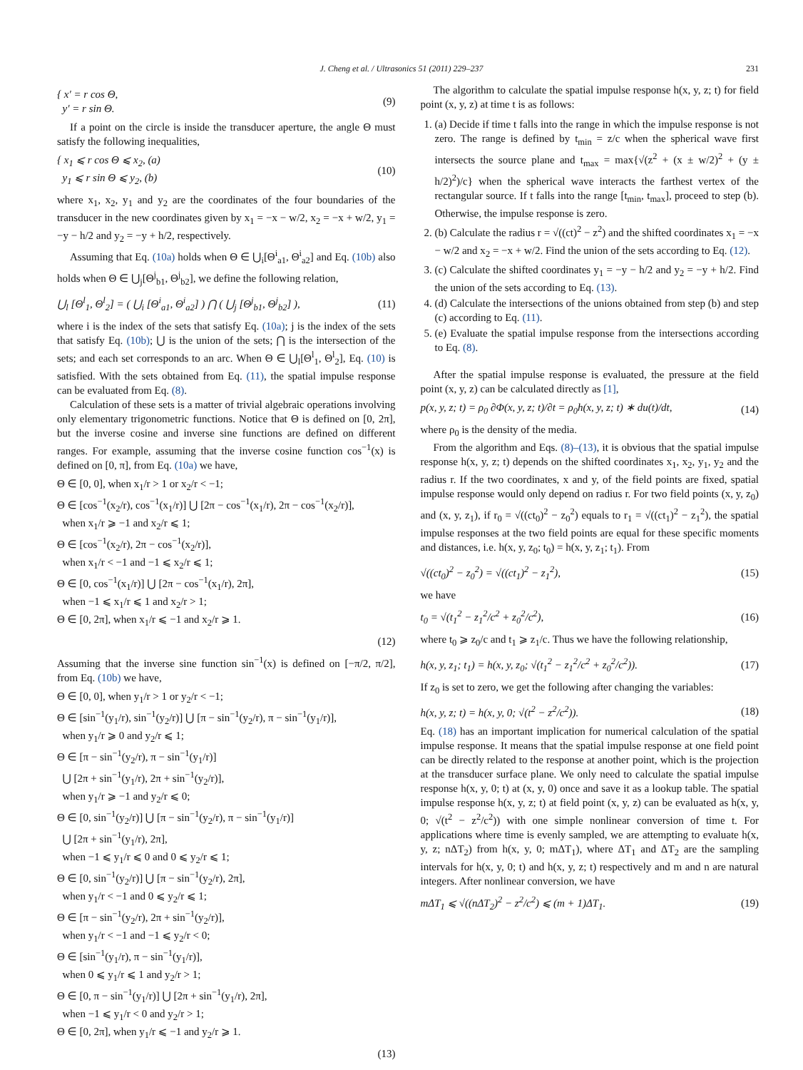J. Cheng et al. / Ultrasonics 51 (2011) 229–237 231
{ x′ = r cos Θ,
y′ = r sin Θ. (9)
If a point on the circle is inside the transducer aperture, the angle Θ must satisfy the following inequalities,
{ x<sub>1</sub> ⩽ r cos Θ ⩽ x<sub>2</sub>, (a)
y<sub>1</sub> ⩽ r sin Θ ⩽ y<sub>2</sub>, (b) (10)
where x<sub>1</sub>, x<sub>2</sub>, y<sub>1</sub> and y<sub>2</sub> are the coordinates of the four boundaries of the transducer in the new coordinates given by x<sub>1</sub> = −x − w/2, x<sub>2</sub> = −x + w/2, y<sub>1</sub> = −y − h/2 and y<sub>2</sub> = −y + h/2, respectively.
Assuming that Eq. (10a) holds when Θ ∈ ⋃<sub>i</sub>[Θ<sup>i</sup><sub>a1</sub>, Θ<sup>i</sup><sub>a2</sub>] and Eq. (10b) also holds when Θ ∈ ⋃<sub>j</sub>[Θ<sup>j</sup><sub>b1</sub>, Θ<sup>j</sup><sub>b2</sub>], we define the following relation,
⋃<sub>l</sub> [Θ<sup>l</sup><sub>1</sub>, Θ<sup>l</sup><sub>2</sub>] = ( ⋃<sub>i</sub> [Θ<sup>i</sup><sub>a1</sub>, Θ<sup>i</sup><sub>a2</sub>] ) ⋂ ( ⋃<sub>j</sub> [Θ<sup>j</sup><sub>b1</sub>, Θ<sup>j</sup><sub>b2</sub>] ), (11)
where i is the index of the sets that satisfy Eq. (10a); j is the index of the sets that satisfy Eq. (10b); ⋃ is the union of the sets; ⋂ is the intersection of the sets; and each set corresponds to an arc. When Θ ∈ ⋃<sub>l</sub>[Θ<sup>l</sup><sub>1</sub>, Θ<sup>l</sup><sub>2</sub>], Eq. (10) is satisfied. With the sets obtained from Eq. (11), the spatial impulse response can be evaluated from Eq. (8).
Calculation of these sets is a matter of trivial algebraic operations involving only elementary trigonometric functions. Notice that Θ is defined on [0, 2π], but the inverse cosine and inverse sine functions are defined on different ranges. For example, assuming that the inverse cosine function cos<sup>−1</sup>(x) is defined on [0, π], from Eq. (10a) we have,
Θ ∈ [0, 0], when x<sub>1</sub>/r > 1 or x<sub>2</sub>/r < −1;
Θ ∈ [cos<sup>−1</sup>(x<sub>2</sub>/r), cos<sup>−1</sup>(x<sub>1</sub>/r)] ⋃ [2π − cos<sup>−1</sup>(x<sub>1</sub>/r), 2π − cos<sup>−1</sup>(x<sub>2</sub>/r)],
when x<sub>1</sub>/r ⩾ −1 and x<sub>2</sub>/r ⩽ 1;
Θ ∈ [cos<sup>−1</sup>(x<sub>2</sub>/r), 2π − cos<sup>−1</sup>(x<sub>2</sub>/r)],
when x<sub>1</sub>/r < −1 and −1 ⩽ x<sub>2</sub>/r ⩽ 1;
Θ ∈ [0, cos<sup>−1</sup>(x<sub>1</sub>/r)] ⋃ [2π − cos<sup>−1</sup>(x<sub>1</sub>/r), 2π],
when −1 ⩽ x<sub>1</sub>/r ⩽ 1 and x<sub>2</sub>/r > 1;
Θ ∈ [0, 2π], when x<sub>1</sub>/r ⩽ −1 and x<sub>2</sub>/r ⩾ 1.
(12)
Assuming that the inverse sine function sin<sup>−1</sup>(x) is defined on [−π/2, π/2], from Eq. (10b) we have,
Θ ∈ [0, 0], when y<sub>1</sub>/r > 1 or y<sub>2</sub>/r < −1;
Θ ∈ [sin<sup>−1</sup>(y<sub>1</sub>/r), sin<sup>−1</sup>(y<sub>2</sub>/r)] ⋃ [π − sin<sup>−1</sup>(y<sub>2</sub>/r), π − sin<sup>−1</sup>(y<sub>1</sub>/r)],
when y<sub>1</sub>/r ⩾ 0 and y<sub>2</sub>/r ⩽ 1;
Θ ∈ [π − sin<sup>−1</sup>(y<sub>2</sub>/r), π − sin<sup>−1</sup>(y<sub>1</sub>/r)]
⋃ [2π + sin<sup>−1</sup>(y<sub>1</sub>/r), 2π + sin<sup>−1</sup>(y<sub>2</sub>/r)],
when y<sub>1</sub>/r ⩾ −1 and y<sub>2</sub>/r ⩽ 0;
Θ ∈ [0, sin<sup>−1</sup>(y<sub>2</sub>/r)] ⋃ [π − sin<sup>−1</sup>(y<sub>2</sub>/r), π − sin<sup>−1</sup>(y<sub>1</sub>/r)]
⋃ [2π + sin<sup>−1</sup>(y<sub>1</sub>/r), 2π],
when −1 ⩽ y<sub>1</sub>/r ⩽ 0 and 0 ⩽ y<sub>2</sub>/r ⩽ 1;
Θ ∈ [0, sin<sup>−1</sup>(y<sub>2</sub>/r)] ⋃ [π − sin<sup>−1</sup>(y<sub>2</sub>/r), 2π],
when y<sub>1</sub>/r < −1 and 0 ⩽ y<sub>2</sub>/r ⩽ 1;
Θ ∈ [π − sin<sup>−1</sup>(y<sub>2</sub>/r), 2π + sin<sup>−1</sup>(y<sub>2</sub>/r)],
when y<sub>1</sub>/r < −1 and −1 ⩽ y<sub>2</sub>/r < 0;
Θ ∈ [sin<sup>−1</sup>(y<sub>1</sub>/r), π − sin<sup>−1</sup>(y<sub>1</sub>/r)],
when 0 ⩽ y<sub>1</sub>/r ⩽ 1 and y<sub>2</sub>/r > 1;
Θ ∈ [0, π − sin<sup>−1</sup>(y<sub>1</sub>/r)] ⋃ [2π + sin<sup>−1</sup>(y<sub>1</sub>/r), 2π],
when −1 ⩽ y<sub>1</sub>/r < 0 and y<sub>2</sub>/r > 1;
Θ ∈ [0, 2π], when y<sub>1</sub>/r ⩽ −1 and y<sub>2</sub>/r ⩾ 1.
(13)
The algorithm to calculate the spatial impulse response h(x, y, z; t) for field point (x, y, z) at time t is as follows:
(a) Decide if time t falls into the range in which the impulse response is not zero. The range is defined by t<sub>min</sub> = z/c when the spherical wave first intersects the source plane and t<sub>max</sub> = max{√(z<sup>2</sup> + (x ± w/2)<sup>2</sup> + (y ± h/2)<sup>2</sup>)/c} when the spherical wave interacts the farthest vertex of the rectangular source. If t falls into the range [t<sub>min</sub>, t<sub>max</sub>], proceed to step (b). Otherwise, the impulse response is zero.
(b) Calculate the radius r = √((ct)<sup>2</sup> − z<sup>2</sup>) and the shifted coordinates x<sub>1</sub> = −x − w/2 and x<sub>2</sub> = −x + w/2. Find the union of the sets according to Eq. (12).
(c) Calculate the shifted coordinates y<sub>1</sub> = −y − h/2 and y<sub>2</sub> = −y + h/2. Find the union of the sets according to Eq. (13).
(d) Calculate the intersections of the unions obtained from step (b) and step (c) according to Eq. (11).
(e) Evaluate the spatial impulse response from the intersections according to Eq. (8).
After the spatial impulse response is evaluated, the pressure at the field point (x, y, z) can be calculated directly as [1],
p(x, y, z; t) = ρ<sub>0</sub> ∂Φ(x, y, z; t)/∂t = ρ<sub>0</sub>h(x, y, z; t) ∗ du(t)/dt, (14)
where ρ<sub>0</sub> is the density of the media.
From the algorithm and Eqs. (8)–(13), it is obvious that the spatial impulse response h(x, y, z; t) depends on the shifted coordinates x<sub>1</sub>, x<sub>2</sub>, y<sub>1</sub>, y<sub>2</sub> and the radius r. If the two coordinates, x and y, of the field points are fixed, spatial impulse response would only depend on radius r. For two field points (x, y, z<sub>0</sub>) and (x, y, z<sub>1</sub>), if r<sub>0</sub> = √((ct<sub>0</sub>)<sup>2</sup> − z<sub>0</sub><sup>2</sup>) equals to r<sub>1</sub> = √((ct<sub>1</sub>)<sup>2</sup> − z<sub>1</sub><sup>2</sup>), the spatial impulse responses at the two field points are equal for these specific moments and distances, i.e. h(x, y, z<sub>0</sub>; t<sub>0</sub>) = h(x, y, z<sub>1</sub>; t<sub>1</sub>). From
√((ct<sub>0</sub>)<sup>2</sup> − z<sub>0</sub><sup>2</sup>) = √((ct<sub>1</sub>)<sup>2</sup> − z<sub>1</sub><sup>2</sup>), (15)
we have
t<sub>0</sub> = √(t<sub>1</sub><sup>2</sup> − z<sub>1</sub><sup>2</sup>/c<sup>2</sup> + z<sub>0</sub><sup>2</sup>/c<sup>2</sup>), (16)
where t<sub>0</sub> ⩾ z<sub>0</sub>/c and t<sub>1</sub> ⩾ z<sub>1</sub>/c. Thus we have the following relationship,
h(x, y, z<sub>1</sub>; t<sub>1</sub>) = h(x, y, z<sub>0</sub>; √(t<sub>1</sub><sup>2</sup> − z<sub>1</sub><sup>2</sup>/c<sup>2</sup> + z<sub>0</sub><sup>2</sup>/c<sup>2</sup>)). (17)
If z<sub>0</sub> is set to zero, we get the following after changing the variables:
h(x, y, z; t) = h(x, y, 0; √(t<sup>2</sup> − z<sup>2</sup>/c<sup>2</sup>)). (18)
Eq. (18) has an important implication for numerical calculation of the spatial impulse response. It means that the spatial impulse response at one field point can be directly related to the response at another point, which is the projection at the transducer surface plane. We only need to calculate the spatial impulse response h(x, y, 0; t) at (x, y, 0) once and save it as a lookup table. The spatial impulse response h(x, y, z; t) at field point (x, y, z) can be evaluated as h(x, y, 0; √(t<sup>2</sup> − z<sup>2</sup>/c<sup>2</sup>)) with one simple nonlinear conversion of time t. For applications where time is evenly sampled, we are attempting to evaluate h(x, y, z; nΔT<sub>2</sub>) from h(x, y, 0; mΔT<sub>1</sub>), where ΔT<sub>1</sub> and ΔT<sub>2</sub> are the sampling intervals for h(x, y, 0; t) and h(x, y, z; t) respectively and m and n are natural integers. After nonlinear conversion, we have
mΔT<sub>1</sub> ⩽ √((nΔT<sub>2</sub>)<sup>2</sup> − z<sup>2</sup>/c<sup>2</sup>) ⩽ (m + 1)ΔT<sub>1</sub>. (19)